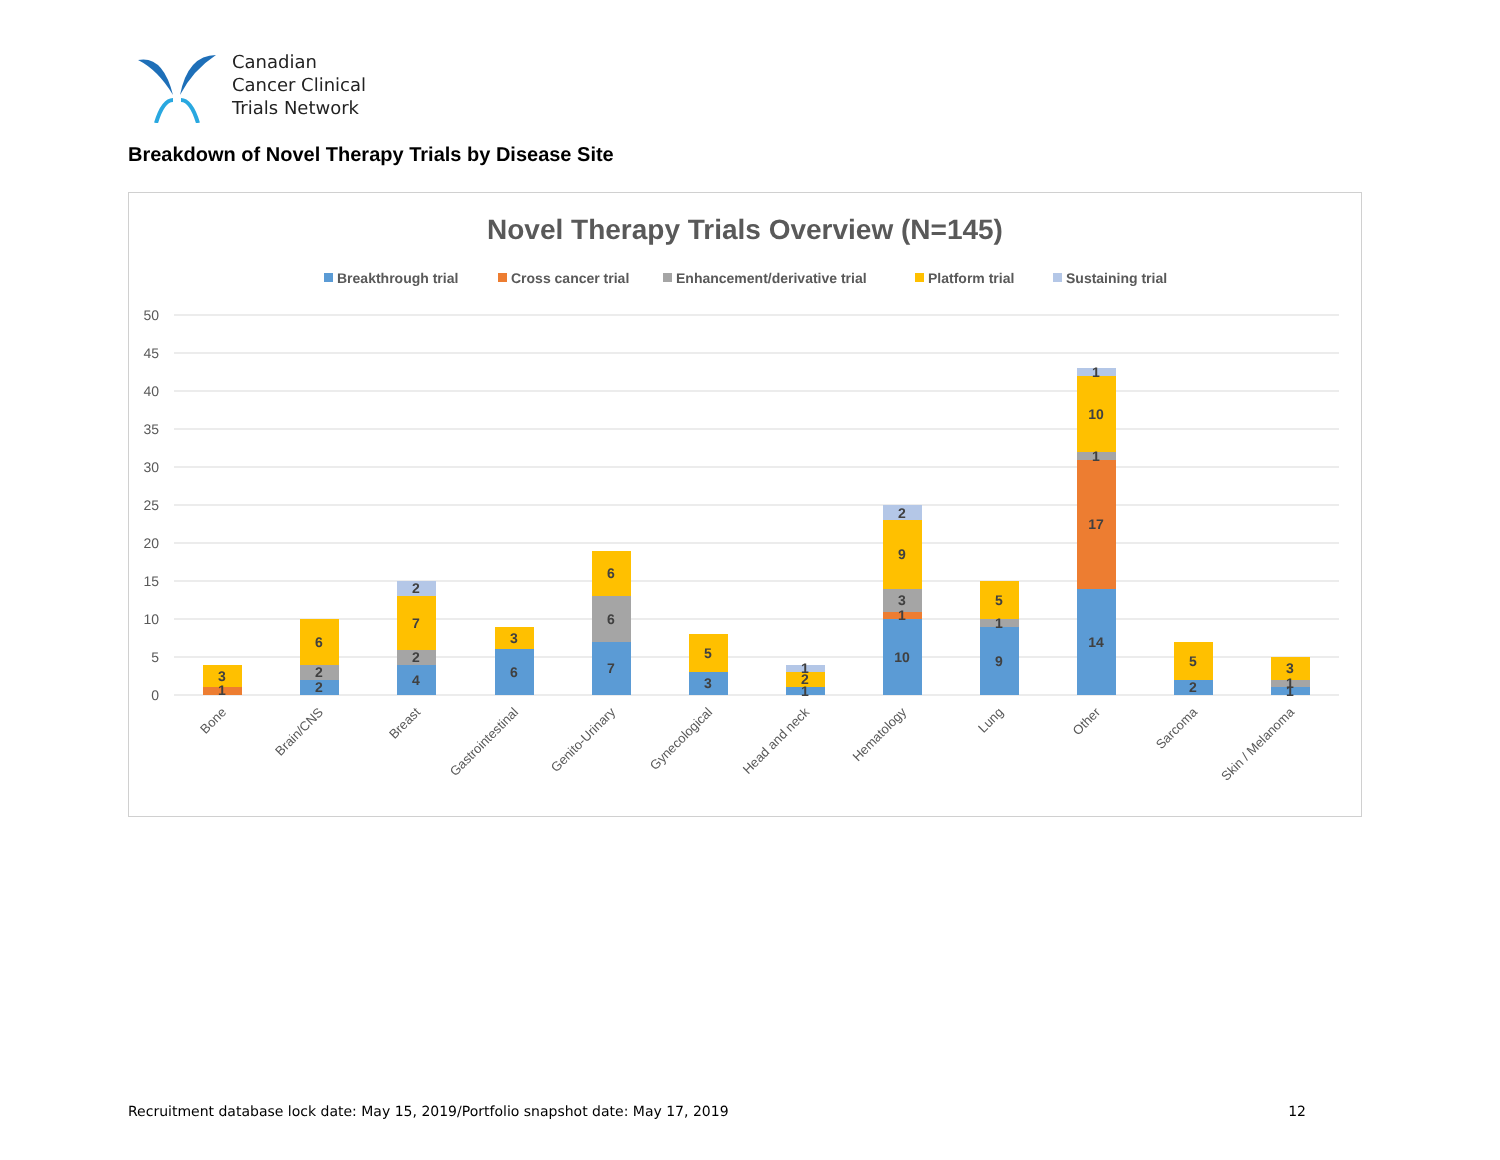Canadian
Cancer Clinical
Trials Network
Breakdown of Novel Therapy Trials by Disease Site
Novel Therapy Trials Overview (N=145)
Breakthrough trial
Cross cancer trial
Enhancement/derivative trial
Platform trial
Sustaining trial
50
45
40
35
30
25
20
15
10
5
0
1
3
2
2
6
4
2
7
2
6
3
7
6
6
3
5
1
2
1
10
1
3
9
2
9
1
5
14
17
1
10
1
2
5
1
1
3
Bone
Brain/CNS
Breast
Gastrointestinal
Genito-Urinary
Gynecological
Head and neck
Hematology
Lung
Other
Sarcoma
Skin / Melanoma
Recruitment database lock date: May 15, 2019/Portfolio snapshot date: May 17, 2019 12